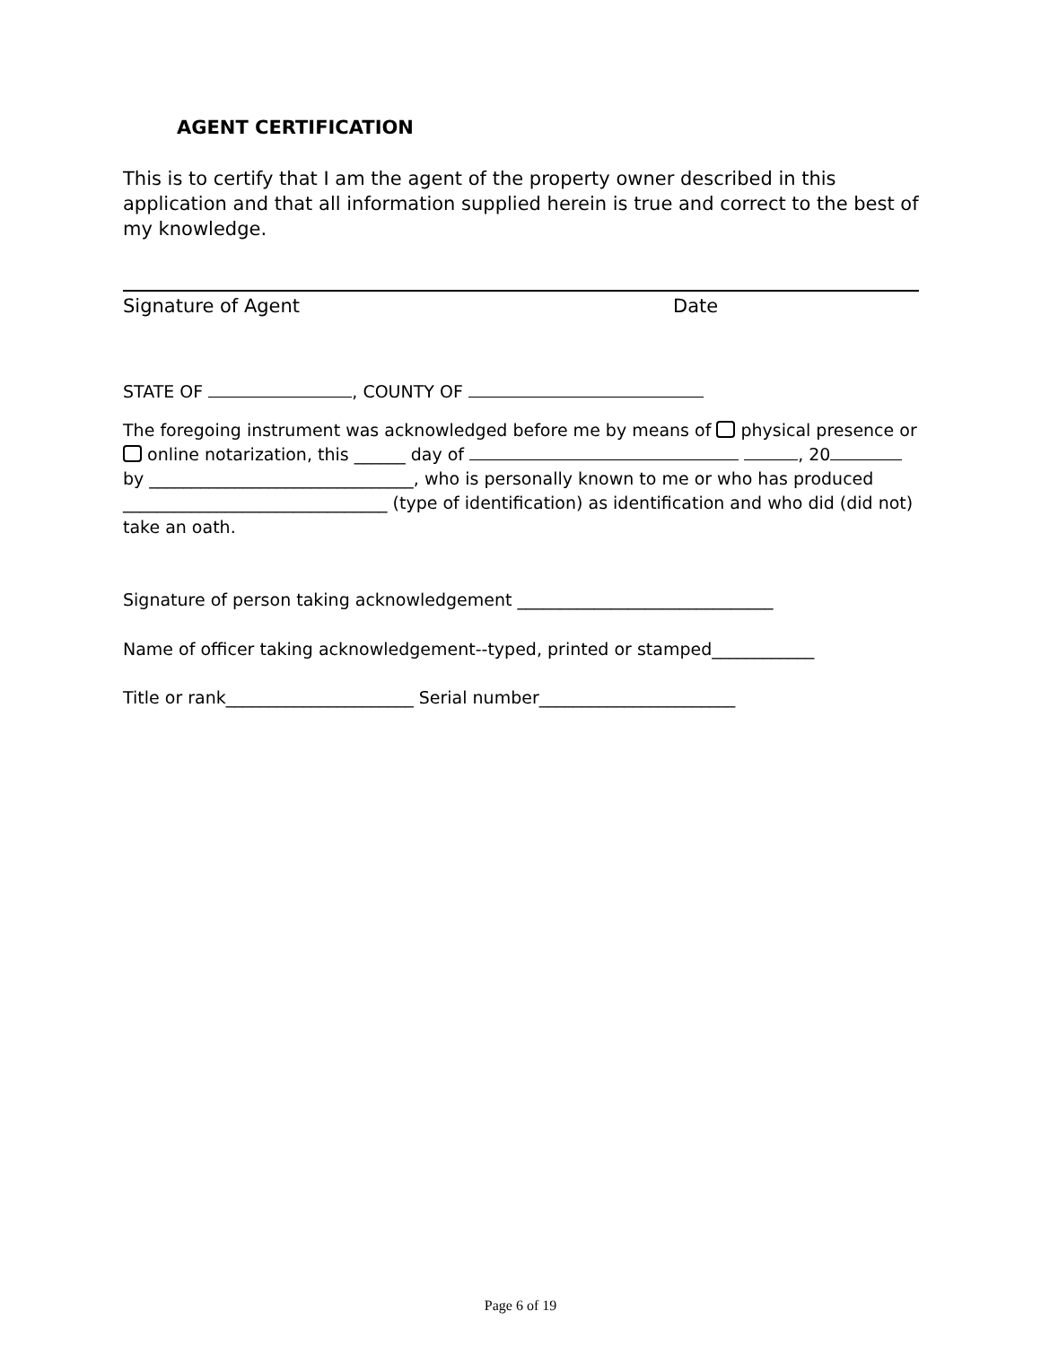AGENT CERTIFICATION
This is to certify that I am the agent of the property owner described in this application and that all information supplied herein is true and correct to the best of my knowledge.
Signature of Agent Date
STATE OF , COUNTY OF
The foregoing instrument was acknowledged before me by means of physical presence or online notarization, this ______ day of , 20 by _______________________________, who is personally known to me or who has produced _______________________________ (type of identification) as identification and who did (did not) take an oath.
Signature of person taking acknowledgement ______________________________
Name of officer taking acknowledgement--typed, printed or stamped____________
Title or rank______________________ Serial number_______________________
Page 6 of 19